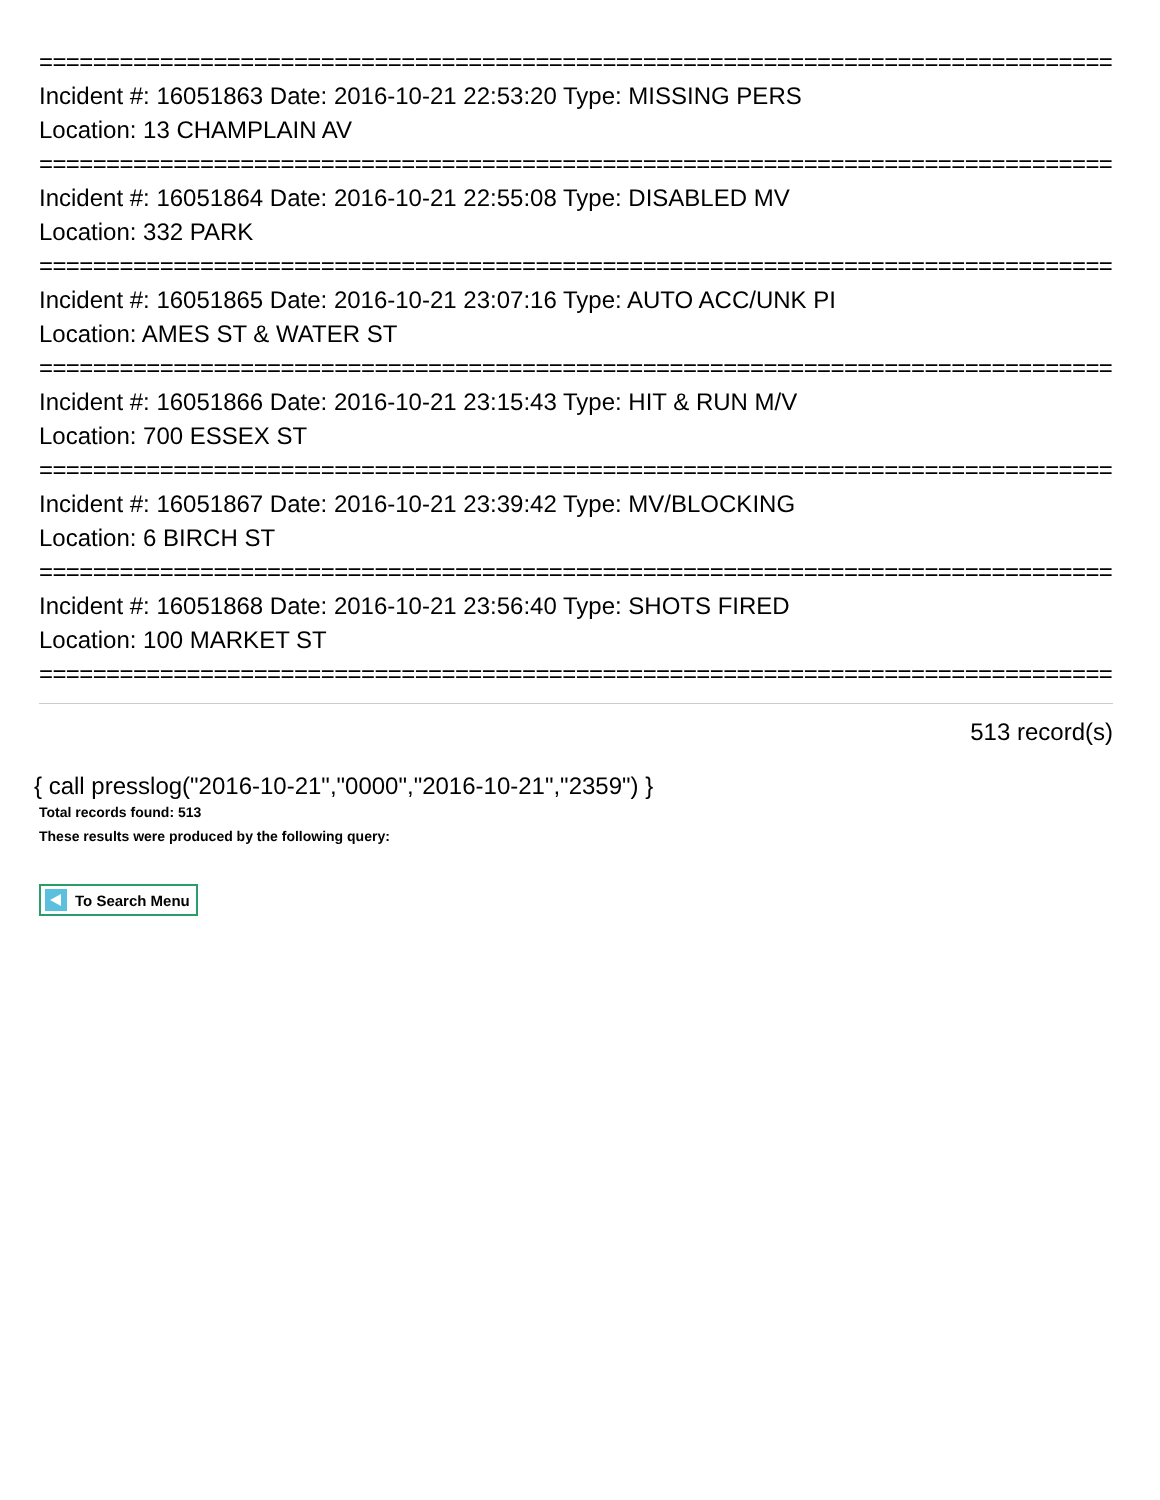================================================================================
Incident #: 16051863 Date: 2016-10-21 22:53:20 Type: MISSING PERS
Location: 13 CHAMPLAIN AV
================================================================================
Incident #: 16051864 Date: 2016-10-21 22:55:08 Type: DISABLED MV
Location: 332 PARK
================================================================================
Incident #: 16051865 Date: 2016-10-21 23:07:16 Type: AUTO ACC/UNK PI
Location: AMES ST & WATER ST
================================================================================
Incident #: 16051866 Date: 2016-10-21 23:15:43 Type: HIT & RUN M/V
Location: 700 ESSEX ST
================================================================================
Incident #: 16051867 Date: 2016-10-21 23:39:42 Type: MV/BLOCKING
Location: 6 BIRCH ST
================================================================================
Incident #: 16051868 Date: 2016-10-21 23:56:40 Type: SHOTS FIRED
Location: 100 MARKET ST
================================================================================
513 record(s)
{ call presslog("2016-10-21","0000","2016-10-21","2359") }
Total records found: 513
These results were produced by the following query:
To Search Menu